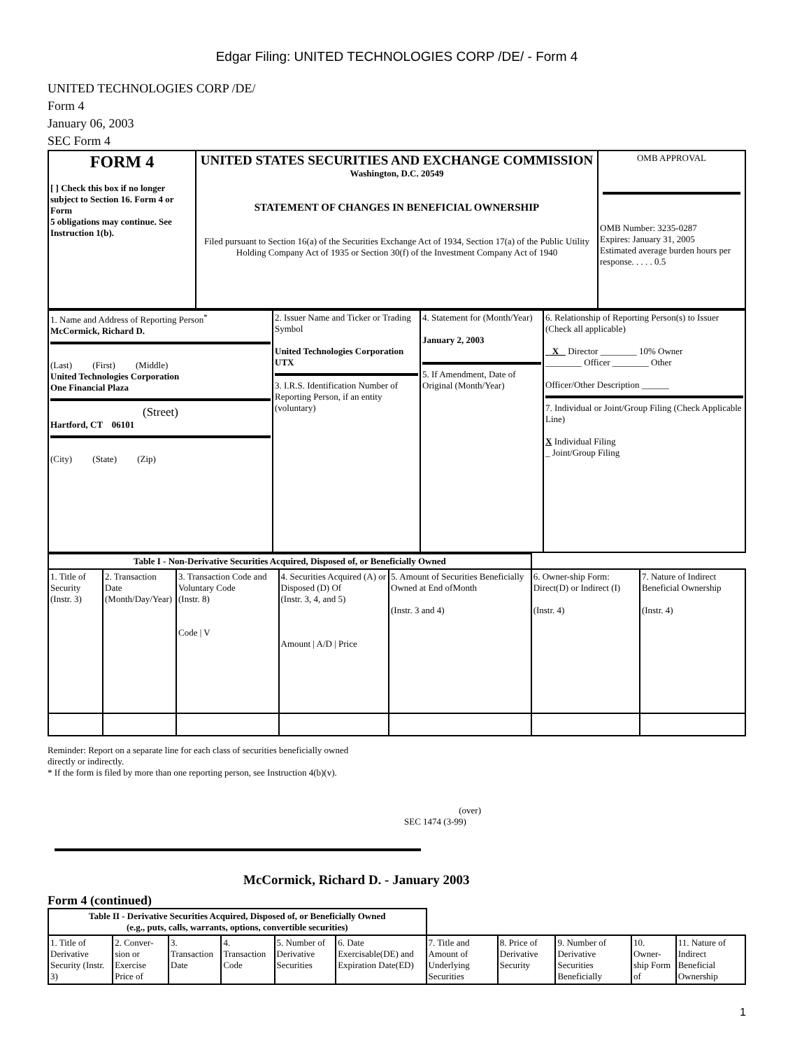Edgar Filing: UNITED TECHNOLOGIES CORP /DE/ - Form 4
UNITED TECHNOLOGIES CORP /DE/
Form 4
January 06, 2003
SEC Form 4
| FORM 4 [ ] Check this box if no longer subject to Section 16. Form 4 or Form 5 obligations may continue. See Instruction 1(b). | UNITED STATES SECURITIES AND EXCHANGE COMMISSION Washington, D.C. 20549 STATEMENT OF CHANGES IN BENEFICIAL OWNERSHIP Filed pursuant to Section 16(a) of the Securities Exchange Act of 1934, Section 17(a) of the Public Utility Holding Company Act of 1935 or Section 30(f) of the Investment Company Act of 1940 | OMB APPROVAL OMB Number: 3235-0287 Expires: January 31, 2005 Estimated average burden hours per response. . . . . 0.5 |
| 1. Name and Address of Reporting Person<sup>*</sup> McCormick, Richard D. (Last) (First) (Middle) United Technologies Corporation One Financial Plaza (Street) Hartford, CT 06101 (City) (State) (Zip) | 2. Issuer Name and Ticker or Trading Symbol United Technologies Corporation UTX 3. I.R.S. Identification Number of Reporting Person, if an entity (voluntary) | 4. Statement for (Month/Year) January 2, 2003 5. If Amendment, Date of Original (Month/Year) | 6. Relationship of Reporting Person(s) to Issuer (Check all applicable) X Director ________ 10% Owner ________ Officer ________ Other Officer/Other Description ______ 7. Individual or Joint/Group Filing (Check Applicable Line) X Individual Filing _ Joint/Group Filing |
| Table I - Non-Derivative Securities Acquired, Disposed of, or Beneficially Owned | | | | | | |
| --- | --- | --- | --- | --- | --- | --- |
| 1. Title of Security (Instr. 3) | 2. Transaction Date (Month/Day/Year) | 3. Transaction Code and Voluntary Code (Instr. 8) Code / V | 4. Securities Acquired (A) or Disposed (D) Of (Instr. 3, 4, and 5) Amount / A/D / Price | 5. Amount of Securities Beneficially Owned at End ofMonth (Instr. 3 and 4) | 6. Owner-ship Form: Direct(D) or Indirect (I) (Instr. 4) | 7. Nature of Indirect Beneficial Ownership (Instr. 4) |
Reminder: Report on a separate line for each class of securities beneficially owned
directly or indirectly.
* If the form is filed by more than one reporting person, see Instruction 4(b)(v).
(over)
SEC 1474 (3-99)
McCormick, Richard D. - January 2003
Form 4 (continued)
| Table II - Derivative Securities Acquired, Disposed of, or Beneficially Owned (e.g., puts, calls, warrants, options, convertible securities) | | | | | | | | | | |
| --- | --- | --- | --- | --- | --- | --- | --- | --- | --- | --- |
| 1. Title of Derivative Security (Instr. 3) | 2. Conver-sion or Exercise Price of | 3. Transaction Date | 4. Transaction Code | 5. Number of Derivative Securities | 6. Date Exercisable(DE) and Expiration Date(ED) | 7. Title and Amount of Underlying Securities | 8. Price of Derivative Security | 9. Number of Derivative Securities Beneficially | 10. Owner-ship Form of | 11. Nature of Indirect Beneficial Ownership |
1